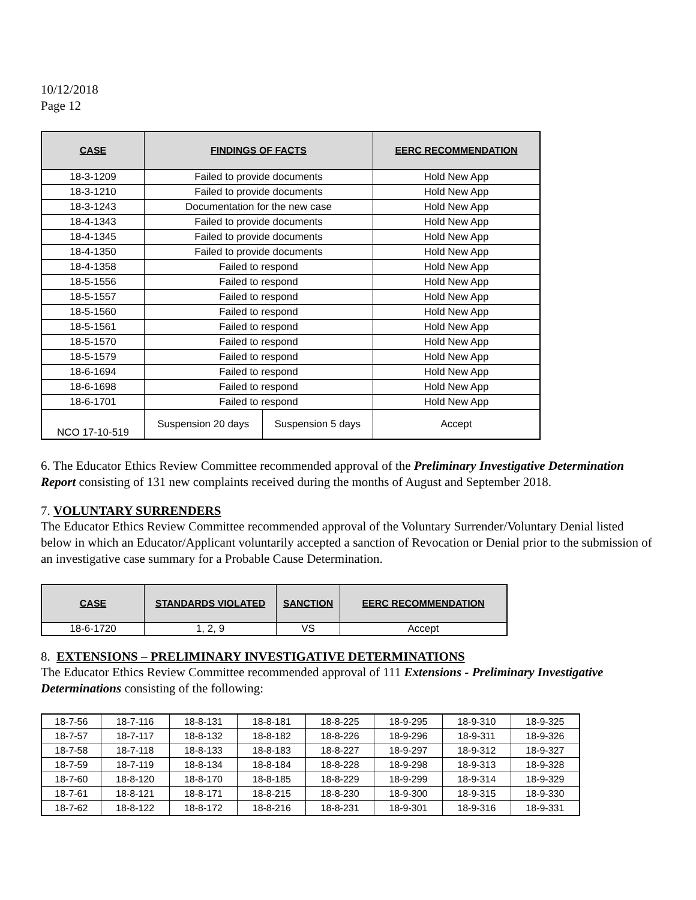10/12/2018
Page 12
| CASE | FINDINGS OF FACTS | | EERC RECOMMENDATION |
| --- | --- | --- | --- |
| 18-3-1209 | Failed to provide documents | | Hold New App |
| 18-3-1210 | Failed to provide documents | | Hold New App |
| 18-3-1243 | Documentation for the new case | | Hold New App |
| 18-4-1343 | Failed to provide documents | | Hold New App |
| 18-4-1345 | Failed to provide documents | | Hold New App |
| 18-4-1350 | Failed to provide documents | | Hold New App |
| 18-4-1358 | Failed to respond | | Hold New App |
| 18-5-1556 | Failed to respond | | Hold New App |
| 18-5-1557 | Failed to respond | | Hold New App |
| 18-5-1560 | Failed to respond | | Hold New App |
| 18-5-1561 | Failed to respond | | Hold New App |
| 18-5-1570 | Failed to respond | | Hold New App |
| 18-5-1579 | Failed to respond | | Hold New App |
| 18-6-1694 | Failed to respond | | Hold New App |
| 18-6-1698 | Failed to respond | | Hold New App |
| 18-6-1701 | Failed to respond | | Hold New App |
| NCO 17-10-519 | Suspension 20 days | Suspension 5 days | Accept |
6. The Educator Ethics Review Committee recommended approval of the Preliminary Investigative Determination Report consisting of 131 new complaints received during the months of August and September 2018.
7. VOLUNTARY SURRENDERS
The Educator Ethics Review Committee recommended approval of the Voluntary Surrender/Voluntary Denial listed below in which an Educator/Applicant voluntarily accepted a sanction of Revocation or Denial prior to the submission of an investigative case summary for a Probable Cause Determination.
| CASE | STANDARDS VIOLATED | SANCTION | EERC RECOMMENDATION |
| --- | --- | --- | --- |
| 18-6-1720 | 1, 2, 9 | VS | Accept |
8. EXTENSIONS – PRELIMINARY INVESTIGATIVE DETERMINATIONS
The Educator Ethics Review Committee recommended approval of 111 Extensions - Preliminary Investigative Determinations consisting of the following:
| 18-7-56 | 18-7-116 | 18-8-131 | 18-8-181 | 18-8-225 | 18-9-295 | 18-9-310 | 18-9-325 |
| 18-7-57 | 18-7-117 | 18-8-132 | 18-8-182 | 18-8-226 | 18-9-296 | 18-9-311 | 18-9-326 |
| 18-7-58 | 18-7-118 | 18-8-133 | 18-8-183 | 18-8-227 | 18-9-297 | 18-9-312 | 18-9-327 |
| 18-7-59 | 18-7-119 | 18-8-134 | 18-8-184 | 18-8-228 | 18-9-298 | 18-9-313 | 18-9-328 |
| 18-7-60 | 18-8-120 | 18-8-170 | 18-8-185 | 18-8-229 | 18-9-299 | 18-9-314 | 18-9-329 |
| 18-7-61 | 18-8-121 | 18-8-171 | 18-8-215 | 18-8-230 | 18-9-300 | 18-9-315 | 18-9-330 |
| 18-7-62 | 18-8-122 | 18-8-172 | 18-8-216 | 18-8-231 | 18-9-301 | 18-9-316 | 18-9-331 |